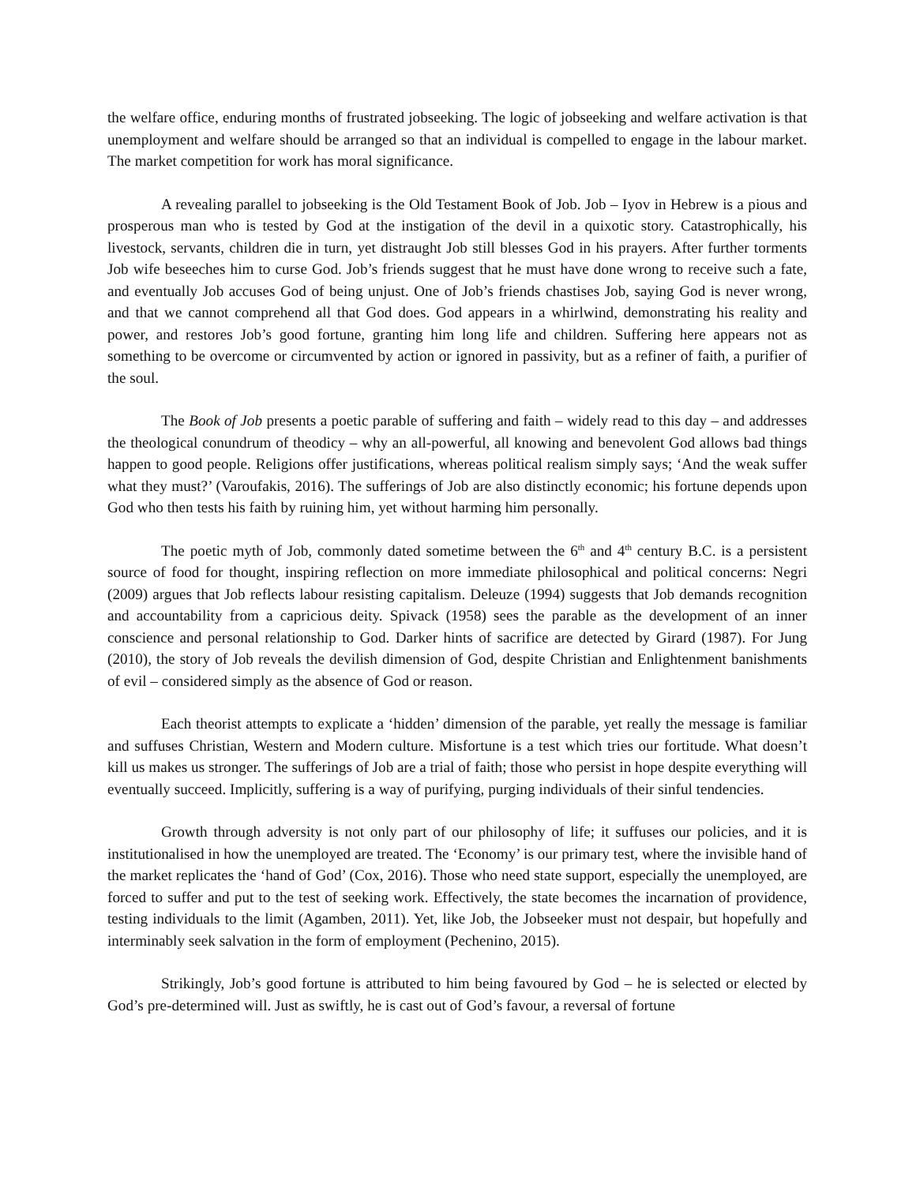the welfare office, enduring months of frustrated jobseeking. The logic of jobseeking and welfare activation is that unemployment and welfare should be arranged so that an individual is compelled to engage in the labour market. The market competition for work has moral significance.
A revealing parallel to jobseeking is the Old Testament Book of Job. Job – Iyov in Hebrew is a pious and prosperous man who is tested by God at the instigation of the devil in a quixotic story. Catastrophically, his livestock, servants, children die in turn, yet distraught Job still blesses God in his prayers. After further torments Job wife beseeches him to curse God. Job’s friends suggest that he must have done wrong to receive such a fate, and eventually Job accuses God of being unjust. One of Job’s friends chastises Job, saying God is never wrong, and that we cannot comprehend all that God does. God appears in a whirlwind, demonstrating his reality and power, and restores Job’s good fortune, granting him long life and children. Suffering here appears not as something to be overcome or circumvented by action or ignored in passivity, but as a refiner of faith, a purifier of the soul.
The Book of Job presents a poetic parable of suffering and faith – widely read to this day – and addresses the theological conundrum of theodicy – why an all-powerful, all knowing and benevolent God allows bad things happen to good people. Religions offer justifications, whereas political realism simply says; ‘And the weak suffer what they must?’ (Varoufakis, 2016). The sufferings of Job are also distinctly economic; his fortune depends upon God who then tests his faith by ruining him, yet without harming him personally.
The poetic myth of Job, commonly dated sometime between the 6<sup>th</sup> and 4<sup>th</sup> century B.C. is a persistent source of food for thought, inspiring reflection on more immediate philosophical and political concerns: Negri (2009) argues that Job reflects labour resisting capitalism. Deleuze (1994) suggests that Job demands recognition and accountability from a capricious deity. Spivack (1958) sees the parable as the development of an inner conscience and personal relationship to God. Darker hints of sacrifice are detected by Girard (1987). For Jung (2010), the story of Job reveals the devilish dimension of God, despite Christian and Enlightenment banishments of evil – considered simply as the absence of God or reason.
Each theorist attempts to explicate a ‘hidden’ dimension of the parable, yet really the message is familiar and suffuses Christian, Western and Modern culture. Misfortune is a test which tries our fortitude. What doesn’t kill us makes us stronger. The sufferings of Job are a trial of faith; those who persist in hope despite everything will eventually succeed. Implicitly, suffering is a way of purifying, purging individuals of their sinful tendencies.
Growth through adversity is not only part of our philosophy of life; it suffuses our policies, and it is institutionalised in how the unemployed are treated. The ‘Economy’ is our primary test, where the invisible hand of the market replicates the ‘hand of God’ (Cox, 2016). Those who need state support, especially the unemployed, are forced to suffer and put to the test of seeking work. Effectively, the state becomes the incarnation of providence, testing individuals to the limit (Agamben, 2011). Yet, like Job, the Jobseeker must not despair, but hopefully and interminably seek salvation in the form of employment (Pechenino, 2015).
Strikingly, Job’s good fortune is attributed to him being favoured by God – he is selected or elected by God’s pre-determined will. Just as swiftly, he is cast out of God’s favour, a reversal of fortune